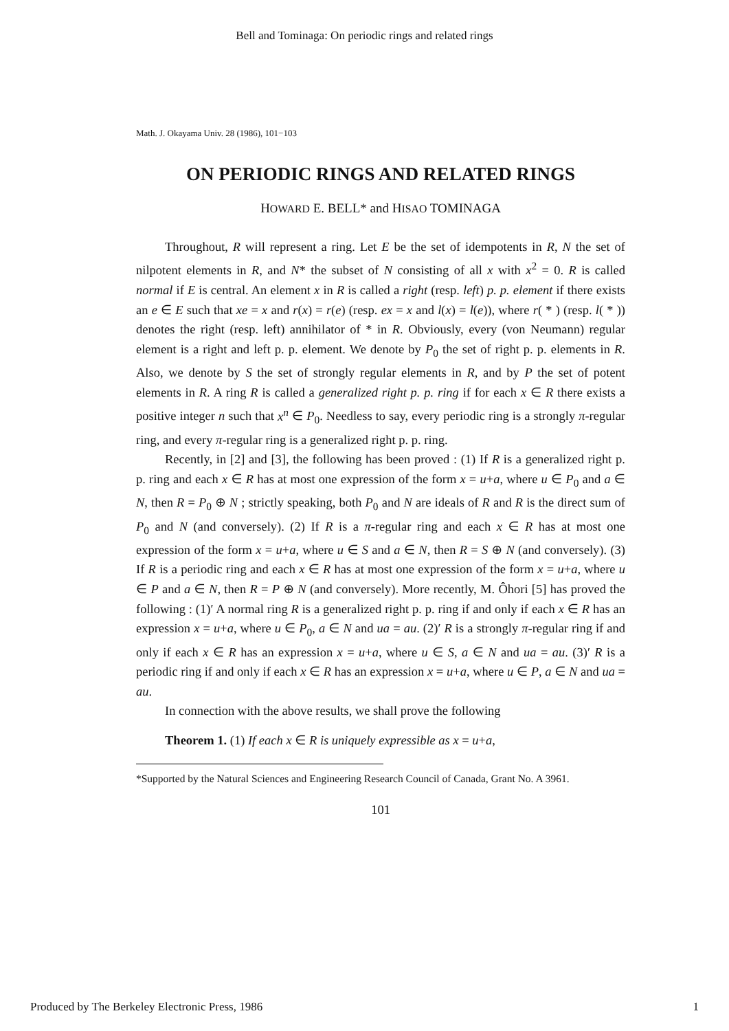Bell and Tominaga: On periodic rings and related rings
Math. J. Okayama Univ. 28 (1986), 101−103
ON PERIODIC RINGS AND RELATED RINGS
HOWARD E. BELL* and HISAO TOMINAGA
Throughout, R will represent a ring. Let E be the set of idempotents in R, N the set of nilpotent elements in R, and N* the subset of N consisting of all x with x<sup>2</sup> = 0. R is called normal if E is central. An element x in R is called a right (resp. left) p. p. element if there exists an e ∈ E such that xe = x and r(x) = r(e) (resp. ex = x and l(x) = l(e)), where r( * ) (resp. l( * )) denotes the right (resp. left) annihilator of * in R. Obviously, every (von Neumann) regular element is a right and left p. p. element. We denote by P<sub>0</sub> the set of right p. p. elements in R. Also, we denote by S the set of strongly regular elements in R, and by P the set of potent elements in R. A ring R is called a generalized right p. p. ring if for each x ∈ R there exists a positive integer n such that x<sup>n</sup> ∈ P<sub>0</sub>. Needless to say, every periodic ring is a strongly π-regular ring, and every π-regular ring is a generalized right p. p. ring.
Recently, in [2] and [3], the following has been proved : (1) If R is a generalized right p. p. ring and each x ∈ R has at most one expression of the form x = u+a, where u ∈ P<sub>0</sub> and a ∈ N, then R = P<sub>0</sub> ⊕ N ; strictly speaking, both P<sub>0</sub> and N are ideals of R and R is the direct sum of P<sub>0</sub> and N (and conversely). (2) If R is a π-regular ring and each x ∈ R has at most one expression of the form x = u+a, where u ∈ S and a ∈ N, then R = S ⊕ N (and conversely). (3) If R is a periodic ring and each x ∈ R has at most one expression of the form x = u+a, where u ∈ P and a ∈ N, then R = P ⊕ N (and conversely). More recently, M. Ôhori [5] has proved the following : (1)′ A normal ring R is a generalized right p. p. ring if and only if each x ∈ R has an expression x = u+a, where u ∈ P<sub>0</sub>, a ∈ N and ua = au. (2)′ R is a strongly π-regular ring if and only if each x ∈ R has an expression x = u+a, where u ∈ S, a ∈ N and ua = au. (3)′ R is a periodic ring if and only if each x ∈ R has an expression x = u+a, where u ∈ P, a ∈ N and ua = au.
In connection with the above results, we shall prove the following
Theorem 1. (1) If each x ∈ R is uniquely expressible as x = u+a,
*Supported by the Natural Sciences and Engineering Research Council of Canada, Grant No. A 3961.
101
Produced by The Berkeley Electronic Press, 1986 1